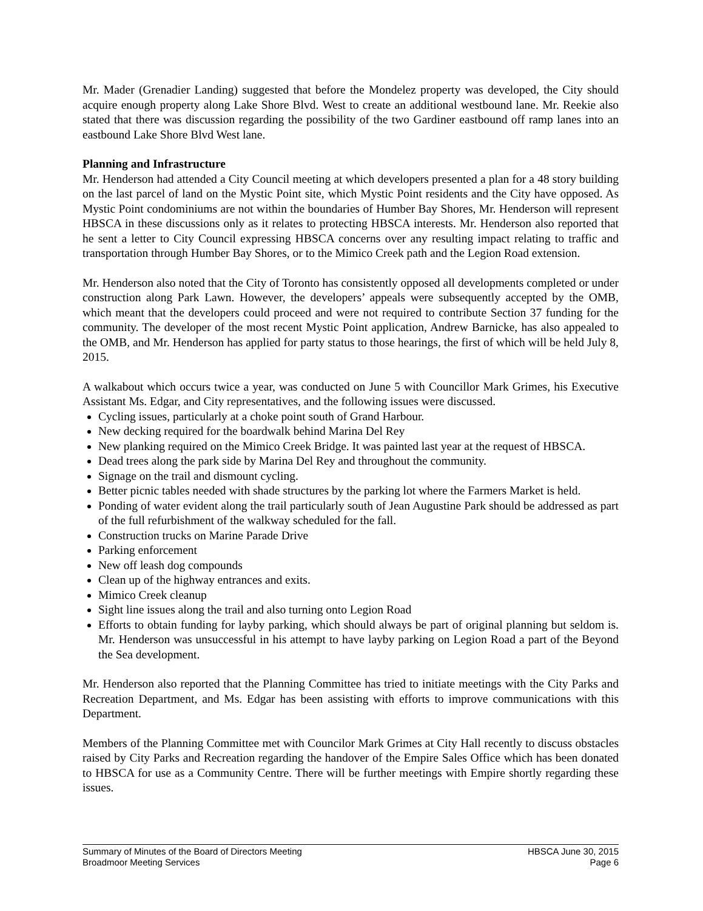Mr. Mader (Grenadier Landing) suggested that before the Mondelez property was developed, the City should acquire enough property along Lake Shore Blvd. West to create an additional westbound lane. Mr. Reekie also stated that there was discussion regarding the possibility of the two Gardiner eastbound off ramp lanes into an eastbound Lake Shore Blvd West lane.
Planning and Infrastructure
Mr. Henderson had attended a City Council meeting at which developers presented a plan for a 48 story building on the last parcel of land on the Mystic Point site, which Mystic Point residents and the City have opposed. As Mystic Point condominiums are not within the boundaries of Humber Bay Shores, Mr. Henderson will represent HBSCA in these discussions only as it relates to protecting HBSCA interests. Mr. Henderson also reported that he sent a letter to City Council expressing HBSCA concerns over any resulting impact relating to traffic and transportation through Humber Bay Shores, or to the Mimico Creek path and the Legion Road extension.
Mr. Henderson also noted that the City of Toronto has consistently opposed all developments completed or under construction along Park Lawn. However, the developers’ appeals were subsequently accepted by the OMB, which meant that the developers could proceed and were not required to contribute Section 37 funding for the community. The developer of the most recent Mystic Point application, Andrew Barnicke, has also appealed to the OMB, and Mr. Henderson has applied for party status to those hearings, the first of which will be held July 8, 2015.
A walkabout which occurs twice a year, was conducted on June 5 with Councillor Mark Grimes, his Executive Assistant Ms. Edgar, and City representatives, and the following issues were discussed.
Cycling issues, particularly at a choke point south of Grand Harbour.
New decking required for the boardwalk behind Marina Del Rey
New planking required on the Mimico Creek Bridge. It was painted last year at the request of HBSCA.
Dead trees along the park side by Marina Del Rey and throughout the community.
Signage on the trail and dismount cycling.
Better picnic tables needed with shade structures by the parking lot where the Farmers Market is held.
Ponding of water evident along the trail particularly south of Jean Augustine Park should be addressed as part of the full refurbishment of the walkway scheduled for the fall.
Construction trucks on Marine Parade Drive
Parking enforcement
New off leash dog compounds
Clean up of the highway entrances and exits.
Mimico Creek cleanup
Sight line issues along the trail and also turning onto Legion Road
Efforts to obtain funding for layby parking, which should always be part of original planning but seldom is. Mr. Henderson was unsuccessful in his attempt to have layby parking on Legion Road a part of the Beyond the Sea development.
Mr. Henderson also reported that the Planning Committee has tried to initiate meetings with the City Parks and Recreation Department, and Ms. Edgar has been assisting with efforts to improve communications with this Department.
Members of the Planning Committee met with Councilor Mark Grimes at City Hall recently to discuss obstacles raised by City Parks and Recreation regarding the handover of the Empire Sales Office which has been donated to HBSCA for use as a Community Centre. There will be further meetings with Empire shortly regarding these issues.
Summary of Minutes of the Board of Directors Meeting HBSCA June 30, 2015
Broadmoor Meeting Services Page 6